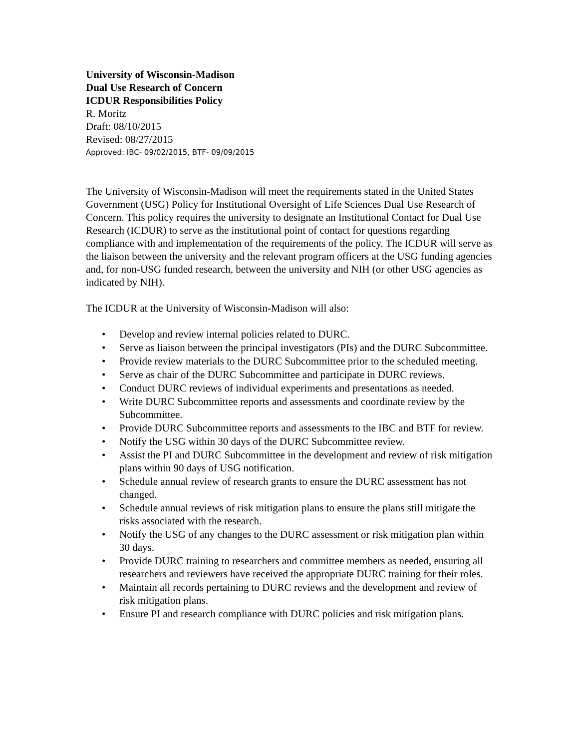University of Wisconsin-Madison
Dual Use Research of Concern
ICDUR Responsibilities Policy
R. Moritz
Draft: 08/10/2015
Revised: 08/27/2015
Approved: IBC- 09/02/2015, BTF- 09/09/2015
The University of Wisconsin-Madison will meet the requirements stated in the United States Government (USG) Policy for Institutional Oversight of Life Sciences Dual Use Research of Concern. This policy requires the university to designate an Institutional Contact for Dual Use Research (ICDUR) to serve as the institutional point of contact for questions regarding compliance with and implementation of the requirements of the policy. The ICDUR will serve as the liaison between the university and the relevant program officers at the USG funding agencies and, for non-USG funded research, between the university and NIH (or other USG agencies as indicated by NIH).
The ICDUR at the University of Wisconsin-Madison will also:
• Develop and review internal policies related to DURC.
• Serve as liaison between the principal investigators (PIs) and the DURC Subcommittee.
• Provide review materials to the DURC Subcommittee prior to the scheduled meeting.
• Serve as chair of the DURC Subcommittee and participate in DURC reviews.
• Conduct DURC reviews of individual experiments and presentations as needed.
• Write DURC Subcommittee reports and assessments and coordinate review by the Subcommittee.
• Provide DURC Subcommittee reports and assessments to the IBC and BTF for review.
• Notify the USG within 30 days of the DURC Subcommittee review.
• Assist the PI and DURC Subcommittee in the development and review of risk mitigation plans within 90 days of USG notification.
• Schedule annual review of research grants to ensure the DURC assessment has not changed.
• Schedule annual reviews of risk mitigation plans to ensure the plans still mitigate the risks associated with the research.
• Notify the USG of any changes to the DURC assessment or risk mitigation plan within 30 days.
• Provide DURC training to researchers and committee members as needed, ensuring all researchers and reviewers have received the appropriate DURC training for their roles.
• Maintain all records pertaining to DURC reviews and the development and review of risk mitigation plans.
• Ensure PI and research compliance with DURC policies and risk mitigation plans.